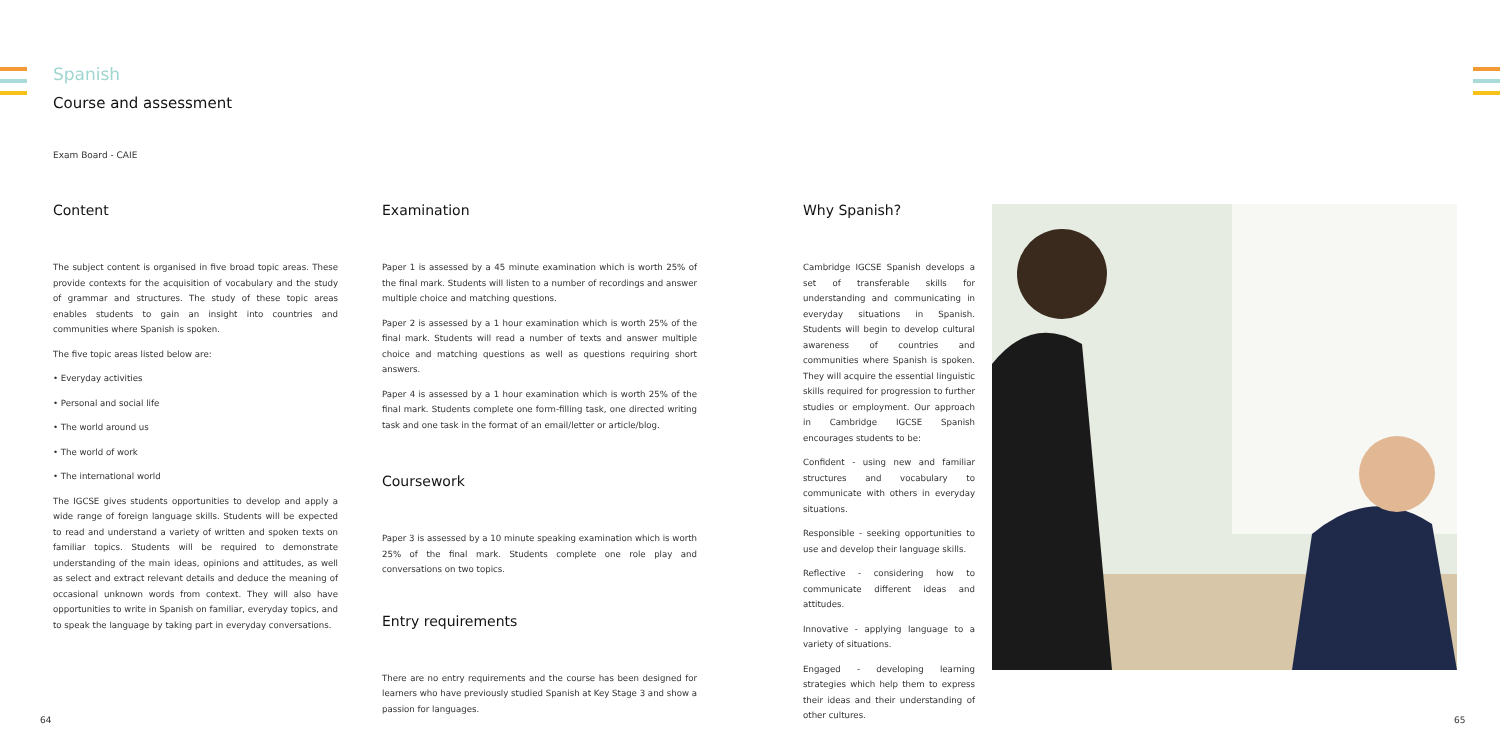Spanish
Course and assessment
Exam Board - CAIE
Content
The subject content is organised in five broad topic areas. These provide contexts for the acquisition of vocabulary and the study of grammar and structures. The study of these topic areas enables students to gain an insight into countries and communities where Spanish is spoken.
The five topic areas listed below are:
• Everyday activities
• Personal and social life
• The world around us
• The world of work
• The international world
The IGCSE gives students opportunities to develop and apply a wide range of foreign language skills. Students will be expected to read and understand a variety of written and spoken texts on familiar topics. Students will be required to demonstrate understanding of the main ideas, opinions and attitudes, as well as select and extract relevant details and deduce the meaning of occasional unknown words from context. They will also have opportunities to write in Spanish on familiar, everyday topics, and to speak the language by taking part in everyday conversations.
Examination
Paper 1 is assessed by a 45 minute examination which is worth 25% of the final mark. Students will listen to a number of recordings and answer multiple choice and matching questions.
Paper 2 is assessed by a 1 hour examination which is worth 25% of the final mark. Students will read a number of texts and answer multiple choice and matching questions as well as questions requiring short answers.
Paper 4 is assessed by a 1 hour examination which is worth 25% of the final mark. Students complete one form-filling task, one directed writing task and one task in the format of an email/letter or article/blog.
Coursework
Paper 3 is assessed by a 10 minute speaking examination which is worth 25% of the final mark. Students complete one role play and conversations on two topics.
Entry requirements
There are no entry requirements and the course has been designed for learners who have previously studied Spanish at Key Stage 3 and show a passion for languages.
Why Spanish?
Cambridge IGCSE Spanish develops a set of transferable skills for understanding and communicating in everyday situations in Spanish. Students will begin to develop cultural awareness of countries and communities where Spanish is spoken. They will acquire the essential linguistic skills required for progression to further studies or employment. Our approach in Cambridge IGCSE Spanish encourages students to be:
Confident - using new and familiar structures and vocabulary to communicate with others in everyday situations.
Responsible - seeking opportunities to use and develop their language skills.
Reflective - considering how to communicate different ideas and attitudes.
Innovative - applying language to a variety of situations.
Engaged - developing learning strategies which help them to express their ideas and their understanding of other cultures.
64 65